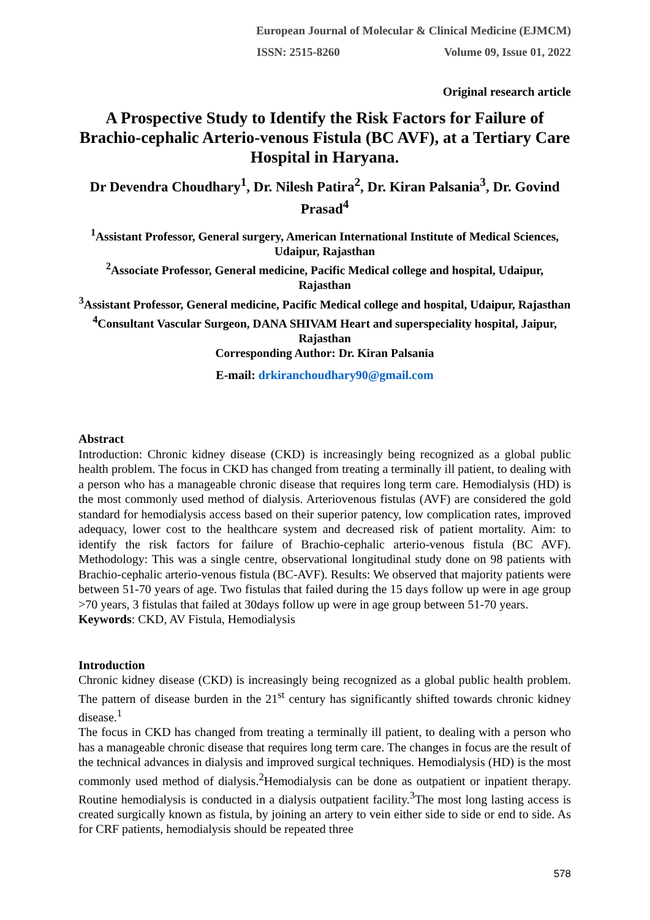European Journal of Molecular & Clinical Medicine (EJMCM)
ISSN: 2515-8260 Volume 09, Issue 01, 2022
Original research article
A Prospective Study to Identify the Risk Factors for Failure of Brachio-cephalic Arterio-venous Fistula (BC AVF), at a Tertiary Care Hospital in Haryana.
Dr Devendra Choudhary<sup>1</sup>, Dr. Nilesh Patira<sup>2</sup>, Dr. Kiran Palsania<sup>3</sup>, Dr. Govind Prasad<sup>4</sup>
<sup>1</sup> Assistant Professor, General surgery, American International Institute of Medical Sciences, Udaipur, Rajasthan
<sup>2</sup> Associate Professor, General medicine, Pacific Medical college and hospital, Udaipur, Rajasthan
<sup>3</sup> Assistant Professor, General medicine, Pacific Medical college and hospital, Udaipur, Rajasthan
<sup>4</sup> Consultant Vascular Surgeon, DANA SHIVAM Heart and superspeciality hospital, Jaipur, Rajasthan
Corresponding Author: Dr. Kiran Palsania
E-mail: drkiranchoudhary90@gmail.com
Abstract
Introduction: Chronic kidney disease (CKD) is increasingly being recognized as a global public health problem. The focus in CKD has changed from treating a terminally ill patient, to dealing with a person who has a manageable chronic disease that requires long term care. Hemodialysis (HD) is the most commonly used method of dialysis. Arteriovenous fistulas (AVF) are considered the gold standard for hemodialysis access based on their superior patency, low complication rates, improved adequacy, lower cost to the healthcare system and decreased risk of patient mortality. Aim: to identify the risk factors for failure of Brachio-cephalic arterio-venous fistula (BC AVF). Methodology: This was a single centre, observational longitudinal study done on 98 patients with Brachio-cephalic arterio-venous fistula (BC-AVF). Results: We observed that majority patients were between 51-70 years of age. Two fistulas that failed during the 15 days follow up were in age group >70 years, 3 fistulas that failed at 30days follow up were in age group between 51-70 years.
Keywords: CKD, AV Fistula, Hemodialysis
Introduction
Chronic kidney disease (CKD) is increasingly being recognized as a global public health problem. The pattern of disease burden in the 21<sup>st</sup> century has significantly shifted towards chronic kidney disease.<sup>1</sup>
The focus in CKD has changed from treating a terminally ill patient, to dealing with a person who has a manageable chronic disease that requires long term care. The changes in focus are the result of the technical advances in dialysis and improved surgical techniques. Hemodialysis (HD) is the most commonly used method of dialysis.<sup>2</sup>Hemodialysis can be done as outpatient or inpatient therapy. Routine hemodialysis is conducted in a dialysis outpatient facility.<sup>3</sup>The most long lasting access is created surgically known as fistula, by joining an artery to vein either side to side or end to side. As for CRF patients, hemodialysis should be repeated three
578